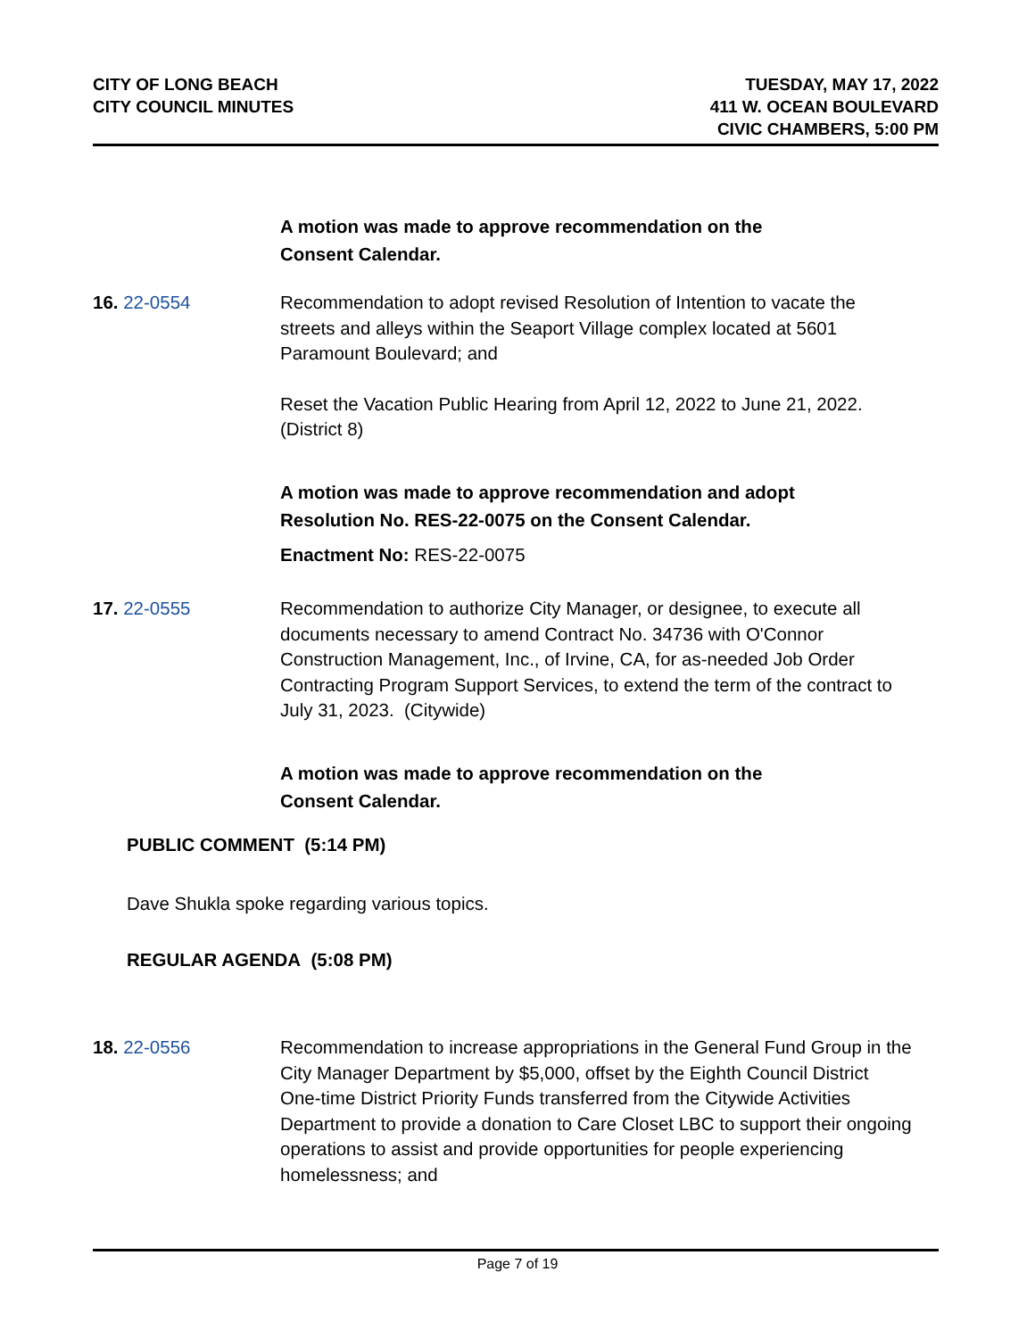CITY OF LONG BEACH
CITY COUNCIL MINUTES
TUESDAY, MAY 17, 2022
411 W. OCEAN BOULEVARD
CIVIC CHAMBERS, 5:00 PM
A motion was made to approve recommendation on the
Consent Calendar.
16. 22-0554 Recommendation to adopt revised Resolution of Intention to vacate the streets and alleys within the Seaport Village complex located at 5601 Paramount Boulevard; and
Reset the Vacation Public Hearing from April 12, 2022 to June 21, 2022. (District 8)
A motion was made to approve recommendation and adopt
Resolution No. RES-22-0075 on the Consent Calendar.
Enactment No: RES-22-0075
17. 22-0555 Recommendation to authorize City Manager, or designee, to execute all documents necessary to amend Contract No. 34736 with O'Connor Construction Management, Inc., of Irvine, CA, for as-needed Job Order Contracting Program Support Services, to extend the term of the contract to July 31, 2023. (Citywide)
A motion was made to approve recommendation on the
Consent Calendar.
PUBLIC COMMENT (5:14 PM)
Dave Shukla spoke regarding various topics.
REGULAR AGENDA (5:08 PM)
18. 22-0556 Recommendation to increase appropriations in the General Fund Group in the City Manager Department by $5,000, offset by the Eighth Council District One-time District Priority Funds transferred from the Citywide Activities Department to provide a donation to Care Closet LBC to support their ongoing operations to assist and provide opportunities for people experiencing homelessness; and
Page 7 of 19